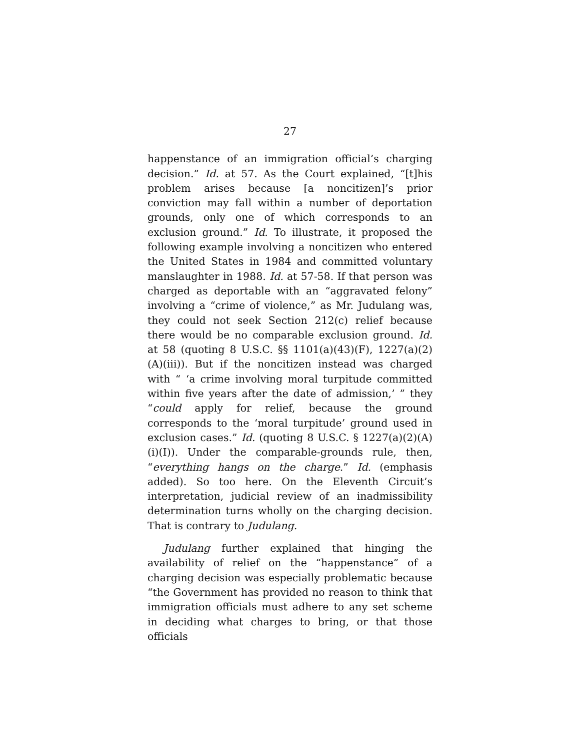27
happenstance of an immigration official’s charging decision.” Id. at 57. As the Court explained, “[t]his problem arises because [a noncitizen]’s prior conviction may fall within a number of deportation grounds, only one of which corresponds to an exclusion ground.” Id. To illustrate, it proposed the following example involving a noncitizen who entered the United States in 1984 and committed voluntary manslaughter in 1988. Id. at 57-58. If that person was charged as deportable with an “aggravated felony” involving a “crime of violence,” as Mr. Judulang was, they could not seek Section 212(c) relief because there would be no comparable exclusion ground. Id. at 58 (quoting 8 U.S.C. §§ 1101(a)(43)(F), 1227(a)(2)(A)(iii)). But if the noncitizen instead was charged with “ ‘a crime involving moral turpitude committed within five years after the date of admission,’ ” they “could apply for relief, because the ground corresponds to the ‘moral turpitude’ ground used in exclusion cases.” Id. (quoting 8 U.S.C. § 1227(a)(2)(A)(i)(I)). Under the comparable-grounds rule, then, “everything hangs on the charge.” Id. (emphasis added). So too here. On the Eleventh Circuit’s interpretation, judicial review of an inadmissibility determination turns wholly on the charging decision. That is contrary to Judulang.
Judulang further explained that hinging the availability of relief on the “happenstance” of a charging decision was especially problematic because “the Government has provided no reason to think that immigration officials must adhere to any set scheme in deciding what charges to bring, or that those officials